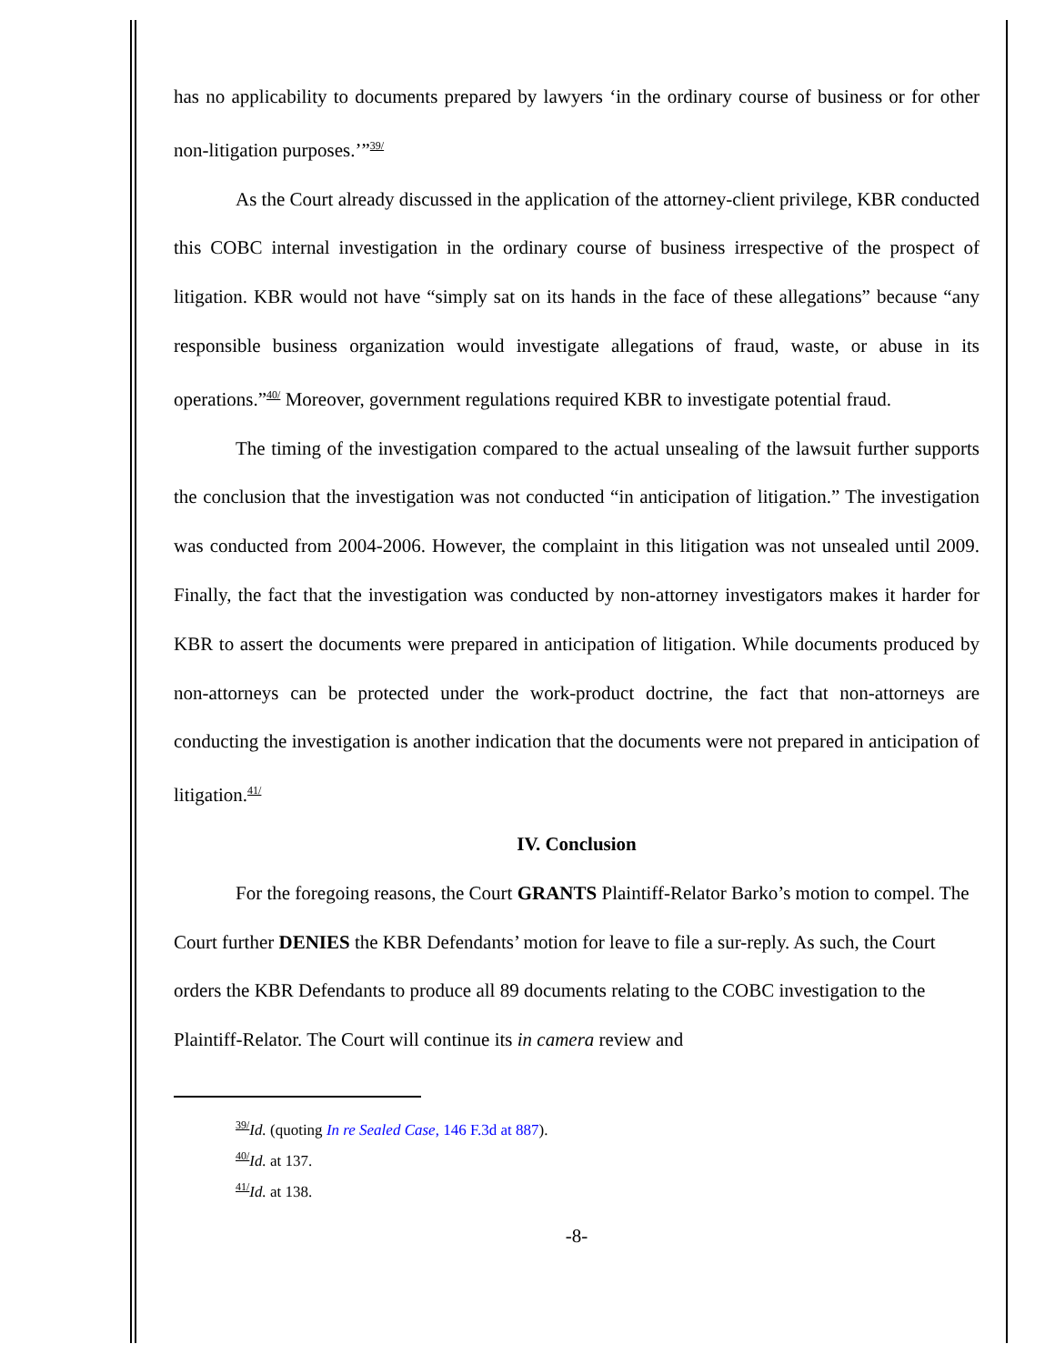has no applicability to documents prepared by lawyers ‘in the ordinary course of business or for other non-litigation purposes.’”<sup>39/</sup>
As the Court already discussed in the application of the attorney-client privilege, KBR conducted this COBC internal investigation in the ordinary course of business irrespective of the prospect of litigation. KBR would not have “simply sat on its hands in the face of these allegations” because “any responsible business organization would investigate allegations of fraud, waste, or abuse in its operations.”<sup>40/</sup> Moreover, government regulations required KBR to investigate potential fraud.
The timing of the investigation compared to the actual unsealing of the lawsuit further supports the conclusion that the investigation was not conducted “in anticipation of litigation.” The investigation was conducted from 2004-2006. However, the complaint in this litigation was not unsealed until 2009. Finally, the fact that the investigation was conducted by non-attorney investigators makes it harder for KBR to assert the documents were prepared in anticipation of litigation. While documents produced by non-attorneys can be protected under the work-product doctrine, the fact that non-attorneys are conducting the investigation is another indication that the documents were not prepared in anticipation of litigation.<sup>41/</sup>
IV. Conclusion
For the foregoing reasons, the Court GRANTS Plaintiff-Relator Barko’s motion to compel. The Court further DENIES the KBR Defendants’ motion for leave to file a sur-reply. As such, the Court orders the KBR Defendants to produce all 89 documents relating to the COBC investigation to the Plaintiff-Relator. The Court will continue its in camera review and
<sup>39/</sup>Id. (quoting In re Sealed Case, 146 F.3d at 887).
<sup>40/</sup>Id. at 137.
<sup>41/</sup>Id. at 138.
-8-